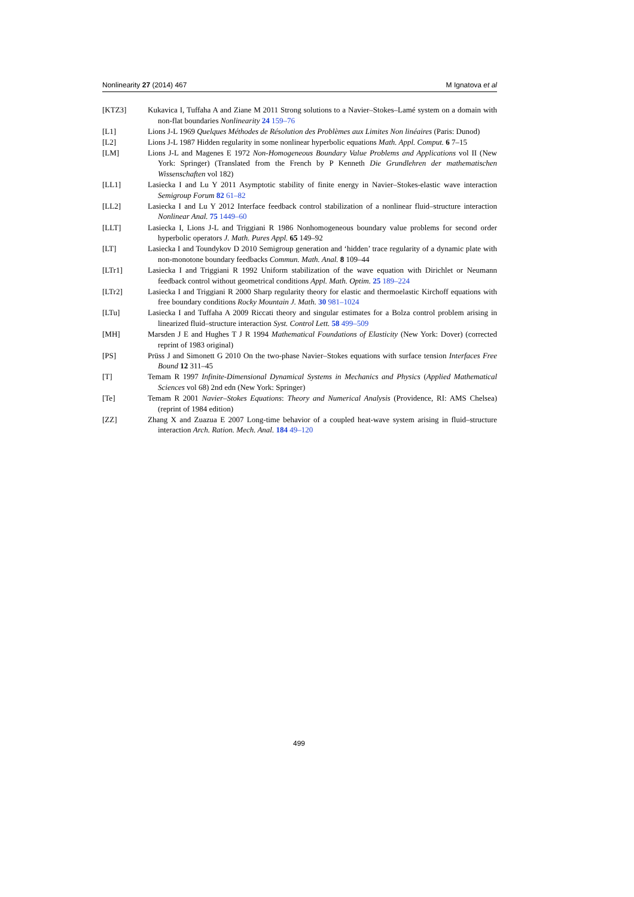Nonlinearity 27 (2014) 467 M Ignatova et al
[KTZ3] Kukavica I, Tuffaha A and Ziane M 2011 Strong solutions to a Navier–Stokes–Lamé system on a domain with non-flat boundaries Nonlinearity 24 159–76
[L1] Lions J-L 1969 Quelques Méthodes de Résolution des Problèmes aux Limites Non linéaires (Paris: Dunod)
[L2] Lions J-L 1987 Hidden regularity in some nonlinear hyperbolic equations Math. Appl. Comput. 6 7–15
[LM] Lions J-L and Magenes E 1972 Non-Homogeneous Boundary Value Problems and Applications vol II (New York: Springer) (Translated from the French by P Kenneth Die Grundlehren der mathematischen Wissenschaften vol 182)
[LL1] Lasiecka I and Lu Y 2011 Asymptotic stability of finite energy in Navier–Stokes-elastic wave interaction Semigroup Forum 82 61–82
[LL2] Lasiecka I and Lu Y 2012 Interface feedback control stabilization of a nonlinear fluid–structure interaction Nonlinear Anal. 75 1449–60
[LLT] Lasiecka I, Lions J-L and Triggiani R 1986 Nonhomogeneous boundary value problems for second order hyperbolic operators J. Math. Pures Appl. 65 149–92
[LT] Lasiecka I and Toundykov D 2010 Semigroup generation and ‘hidden’ trace regularity of a dynamic plate with non-monotone boundary feedbacks Commun. Math. Anal. 8 109–44
[LTr1] Lasiecka I and Triggiani R 1992 Uniform stabilization of the wave equation with Dirichlet or Neumann feedback control without geometrical conditions Appl. Math. Optim. 25 189–224
[LTr2] Lasiecka I and Triggiani R 2000 Sharp regularity theory for elastic and thermoelastic Kirchoff equations with free boundary conditions Rocky Mountain J. Math. 30 981–1024
[LTu] Lasiecka I and Tuffaha A 2009 Riccati theory and singular estimates for a Bolza control problem arising in linearized fluid–structure interaction Syst. Control Lett. 58 499–509
[MH] Marsden J E and Hughes T J R 1994 Mathematical Foundations of Elasticity (New York: Dover) (corrected reprint of 1983 original)
[PS] Prüss J and Simonett G 2010 On the two-phase Navier–Stokes equations with surface tension Interfaces Free Bound 12 311–45
[T] Temam R 1997 Infinite-Dimensional Dynamical Systems in Mechanics and Physics (Applied Mathematical Sciences vol 68) 2nd edn (New York: Springer)
[Te] Temam R 2001 Navier–Stokes Equations: Theory and Numerical Analysis (Providence, RI: AMS Chelsea) (reprint of 1984 edition)
[ZZ] Zhang X and Zuazua E 2007 Long-time behavior of a coupled heat-wave system arising in fluid–structure interaction Arch. Ration. Mech. Anal. 184 49–120
499